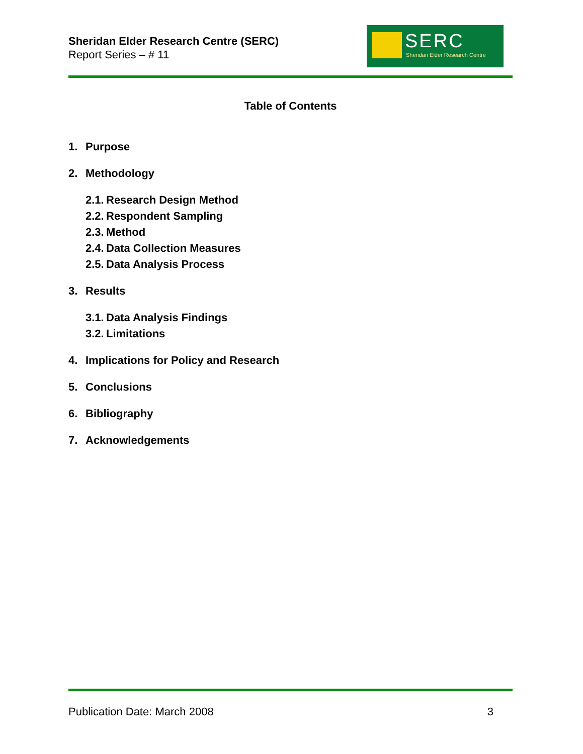Sheridan Elder Research Centre (SERC)
Report Series – # 11
SERC
Sheridan Elder Research Centre
Table of Contents
1. Purpose
2. Methodology
2.1. Research Design Method
2.2. Respondent Sampling
2.3. Method
2.4. Data Collection Measures
2.5. Data Analysis Process
3. Results
3.1. Data Analysis Findings
3.2. Limitations
4. Implications for Policy and Research
5. Conclusions
6. Bibliography
7. Acknowledgements
Publication Date: March 2008 3